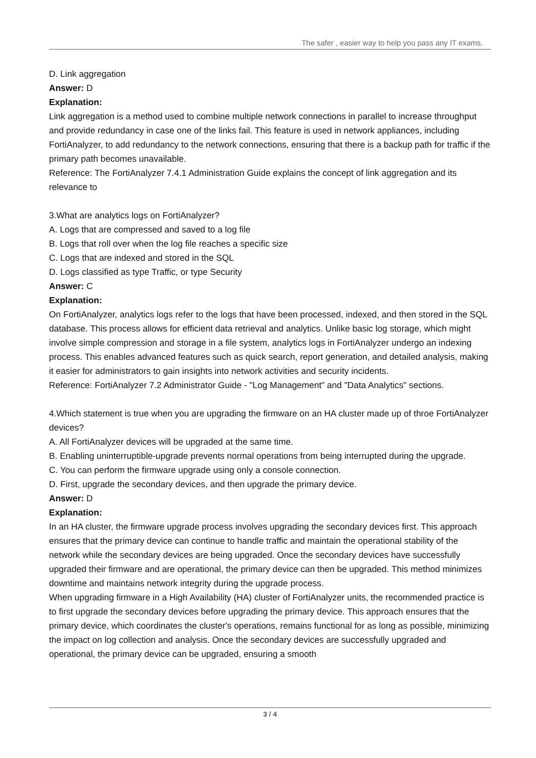The safer , easier way to help you pass any IT exams.
D. Link aggregation
Answer: D
Explanation:
Link aggregation is a method used to combine multiple network connections in parallel to increase throughput and provide redundancy in case one of the links fail. This feature is used in network appliances, including FortiAnalyzer, to add redundancy to the network connections, ensuring that there is a backup path for traffic if the primary path becomes unavailable.
Reference: The FortiAnalyzer 7.4.1 Administration Guide explains the concept of link aggregation and its relevance to
3.What are analytics logs on FortiAnalyzer?
A. Logs that are compressed and saved to a log file
B. Logs that roll over when the log file reaches a specific size
C. Logs that are indexed and stored in the SQL
D. Logs classified as type Traffic, or type Security
Answer: C
Explanation:
On FortiAnalyzer, analytics logs refer to the logs that have been processed, indexed, and then stored in the SQL database. This process allows for efficient data retrieval and analytics. Unlike basic log storage, which might involve simple compression and storage in a file system, analytics logs in FortiAnalyzer undergo an indexing process. This enables advanced features such as quick search, report generation, and detailed analysis, making it easier for administrators to gain insights into network activities and security incidents.
Reference: FortiAnalyzer 7.2 Administrator Guide - "Log Management" and "Data Analytics" sections.
4.Which statement is true when you are upgrading the firmware on an HA cluster made up of throe FortiAnalyzer devices?
A. All FortiAnalyzer devices will be upgraded at the same time.
B. Enabling uninterruptible-upgrade prevents normal operations from being interrupted during the upgrade.
C. You can perform the firmware upgrade using only a console connection.
D. First, upgrade the secondary devices, and then upgrade the primary device.
Answer: D
Explanation:
In an HA cluster, the firmware upgrade process involves upgrading the secondary devices first. This approach ensures that the primary device can continue to handle traffic and maintain the operational stability of the network while the secondary devices are being upgraded. Once the secondary devices have successfully upgraded their firmware and are operational, the primary device can then be upgraded. This method minimizes downtime and maintains network integrity during the upgrade process.
When upgrading firmware in a High Availability (HA) cluster of FortiAnalyzer units, the recommended practice is to first upgrade the secondary devices before upgrading the primary device. This approach ensures that the primary device, which coordinates the cluster's operations, remains functional for as long as possible, minimizing the impact on log collection and analysis. Once the secondary devices are successfully upgraded and operational, the primary device can be upgraded, ensuring a smooth
3 / 4